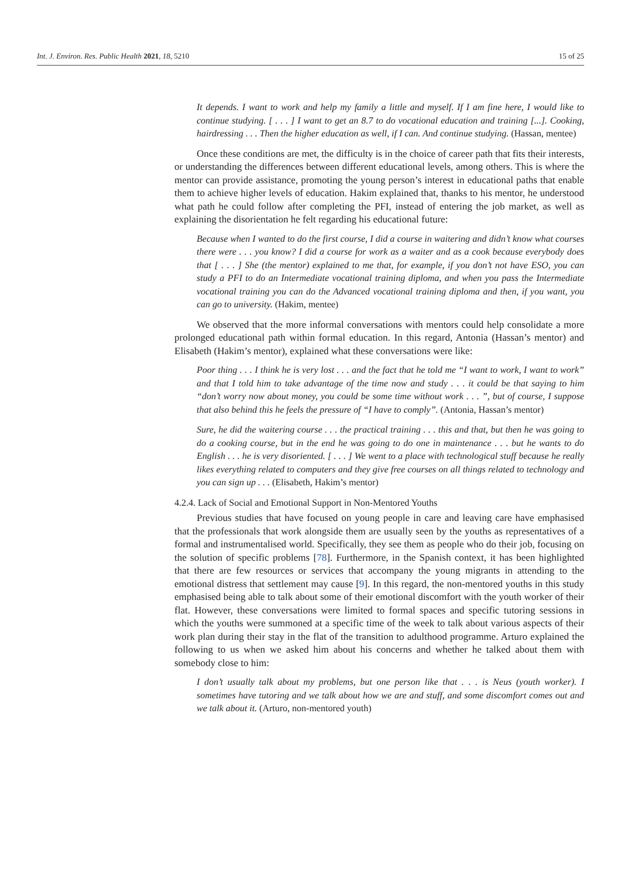Int. J. Environ. Res. Public Health 2021, 18, 5210 15 of 25
It depends. I want to work and help my family a little and myself. If I am fine here, I would like to continue studying. [ . . . ] I want to get an 8.7 to do vocational education and training [...]. Cooking, hairdressing . . . Then the higher education as well, if I can. And continue studying. (Hassan, mentee)
Once these conditions are met, the difficulty is in the choice of career path that fits their interests, or understanding the differences between different educational levels, among others. This is where the mentor can provide assistance, promoting the young person’s interest in educational paths that enable them to achieve higher levels of education. Hakim explained that, thanks to his mentor, he understood what path he could follow after completing the PFI, instead of entering the job market, as well as explaining the disorientation he felt regarding his educational future:
Because when I wanted to do the first course, I did a course in waitering and didn’t know what courses there were . . . you know? I did a course for work as a waiter and as a cook because everybody does that [ . . . ] She (the mentor) explained to me that, for example, if you don’t not have ESO, you can study a PFI to do an Intermediate vocational training diploma, and when you pass the Intermediate vocational training you can do the Advanced vocational training diploma and then, if you want, you can go to university. (Hakim, mentee)
We observed that the more informal conversations with mentors could help consolidate a more prolonged educational path within formal education. In this regard, Antonia (Hassan’s mentor) and Elisabeth (Hakim’s mentor), explained what these conversations were like:
Poor thing . . . I think he is very lost . . . and the fact that he told me “I want to work, I want to work” and that I told him to take advantage of the time now and study . . . it could be that saying to him “don’t worry now about money, you could be some time without work . . . ”, but of course, I suppose that also behind this he feels the pressure of “I have to comply”. (Antonia, Hassan’s mentor)
Sure, he did the waitering course . . . the practical training . . . this and that, but then he was going to do a cooking course, but in the end he was going to do one in maintenance . . . but he wants to do English . . . he is very disoriented. [ . . . ] We went to a place with technological stuff because he really likes everything related to computers and they give free courses on all things related to technology and you can sign up . . . (Elisabeth, Hakim’s mentor)
4.2.4. Lack of Social and Emotional Support in Non-Mentored Youths
Previous studies that have focused on young people in care and leaving care have emphasised that the professionals that work alongside them are usually seen by the youths as representatives of a formal and instrumentalised world. Specifically, they see them as people who do their job, focusing on the solution of specific problems [78]. Furthermore, in the Spanish context, it has been highlighted that there are few resources or services that accompany the young migrants in attending to the emotional distress that settlement may cause [9]. In this regard, the non-mentored youths in this study emphasised being able to talk about some of their emotional discomfort with the youth worker of their flat. However, these conversations were limited to formal spaces and specific tutoring sessions in which the youths were summoned at a specific time of the week to talk about various aspects of their work plan during their stay in the flat of the transition to adulthood programme. Arturo explained the following to us when we asked him about his concerns and whether he talked about them with somebody close to him:
I don’t usually talk about my problems, but one person like that . . . is Neus (youth worker). I sometimes have tutoring and we talk about how we are and stuff, and some discomfort comes out and we talk about it. (Arturo, non-mentored youth)